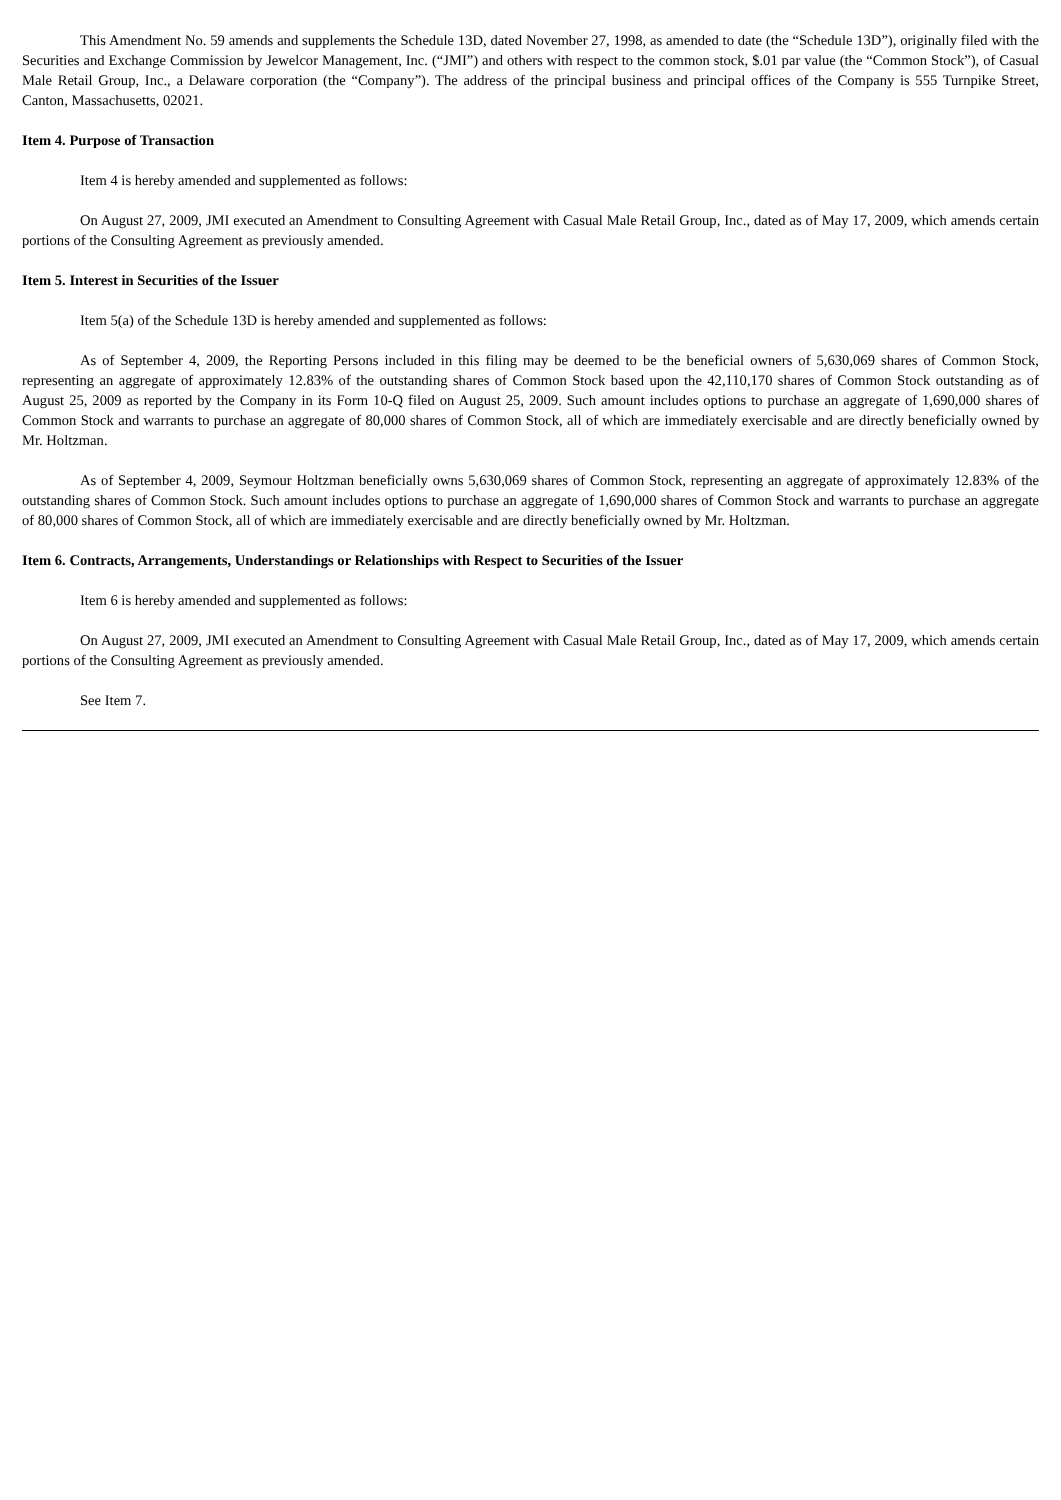This Amendment No. 59 amends and supplements the Schedule 13D, dated November 27, 1998, as amended to date (the “Schedule 13D”), originally filed with the Securities and Exchange Commission by Jewelcor Management, Inc. (“JMI”) and others with respect to the common stock, $.01 par value (the “Common Stock”), of Casual Male Retail Group, Inc., a Delaware corporation (the “Company”). The address of the principal business and principal offices of the Company is 555 Turnpike Street, Canton, Massachusetts, 02021.
Item 4. Purpose of Transaction
Item 4 is hereby amended and supplemented as follows:
On August 27, 2009, JMI executed an Amendment to Consulting Agreement with Casual Male Retail Group, Inc., dated as of May 17, 2009, which amends certain portions of the Consulting Agreement as previously amended.
Item 5. Interest in Securities of the Issuer
Item 5(a) of the Schedule 13D is hereby amended and supplemented as follows:
As of September 4, 2009, the Reporting Persons included in this filing may be deemed to be the beneficial owners of 5,630,069 shares of Common Stock, representing an aggregate of approximately 12.83% of the outstanding shares of Common Stock based upon the 42,110,170 shares of Common Stock outstanding as of August 25, 2009 as reported by the Company in its Form 10-Q filed on August 25, 2009. Such amount includes options to purchase an aggregate of 1,690,000 shares of Common Stock and warrants to purchase an aggregate of 80,000 shares of Common Stock, all of which are immediately exercisable and are directly beneficially owned by Mr. Holtzman.
As of September 4, 2009, Seymour Holtzman beneficially owns 5,630,069 shares of Common Stock, representing an aggregate of approximately 12.83% of the outstanding shares of Common Stock. Such amount includes options to purchase an aggregate of 1,690,000 shares of Common Stock and warrants to purchase an aggregate of 80,000 shares of Common Stock, all of which are immediately exercisable and are directly beneficially owned by Mr. Holtzman.
Item 6. Contracts, Arrangements, Understandings or Relationships with Respect to Securities of the Issuer
Item 6 is hereby amended and supplemented as follows:
On August 27, 2009, JMI executed an Amendment to Consulting Agreement with Casual Male Retail Group, Inc., dated as of May 17, 2009, which amends certain portions of the Consulting Agreement as previously amended.
See Item 7.